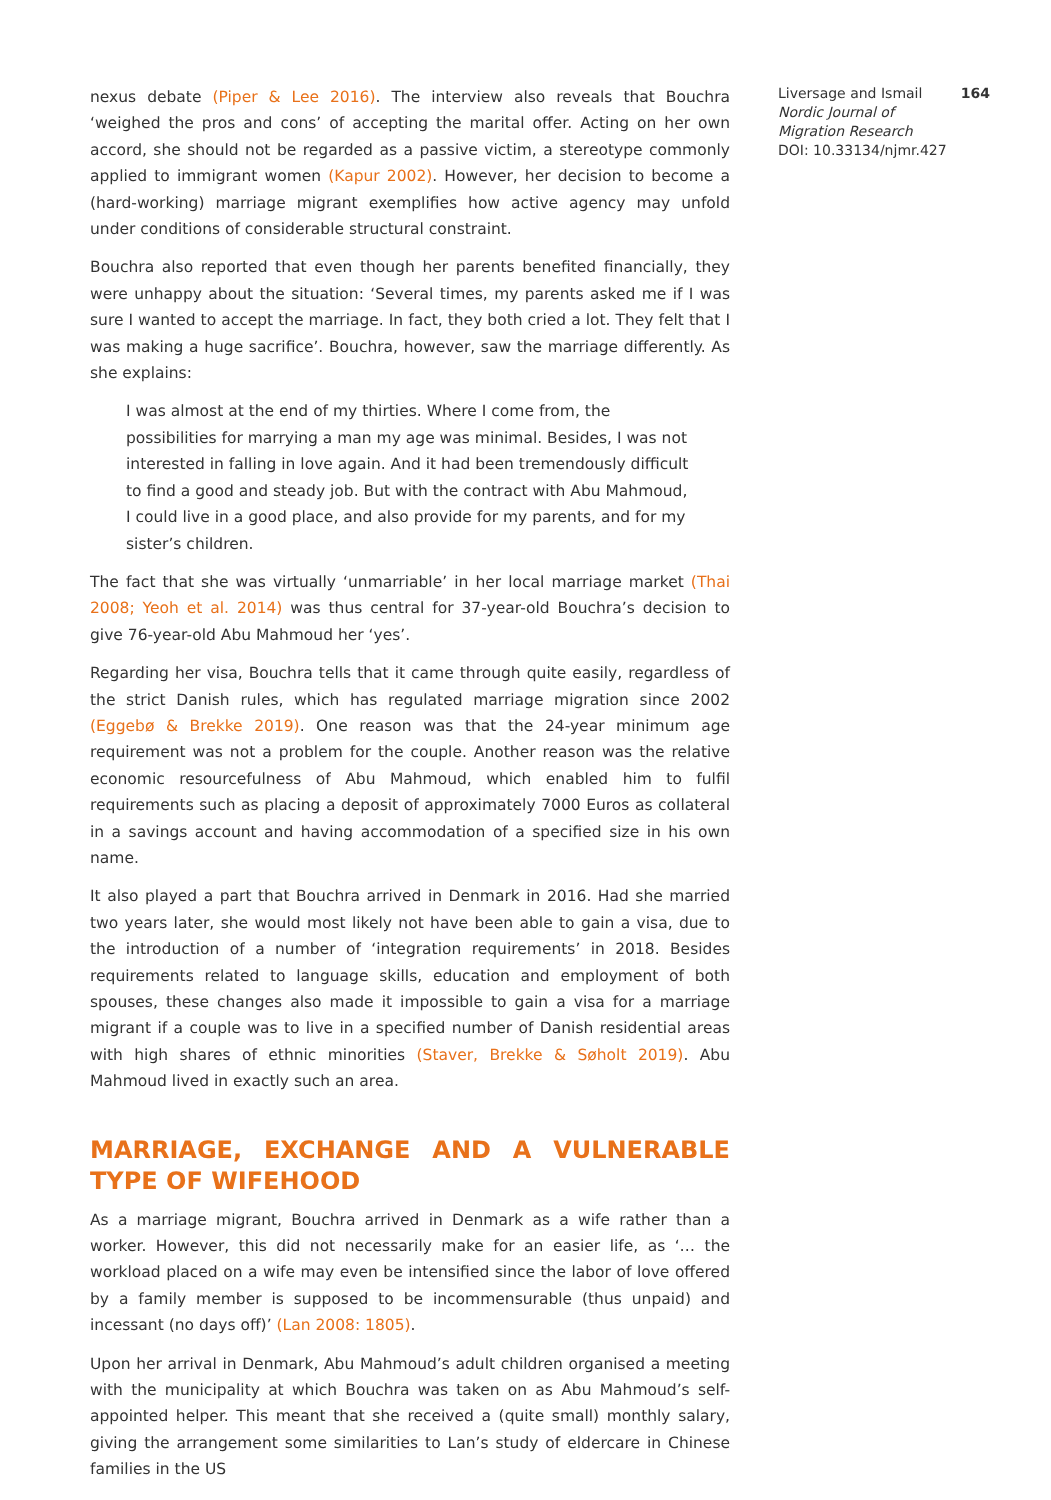nexus debate (Piper & Lee 2016). The interview also reveals that Bouchra ‘weighed the pros and cons’ of accepting the marital offer. Acting on her own accord, she should not be regarded as a passive victim, a stereotype commonly applied to immigrant women (Kapur 2002). However, her decision to become a (hard-working) marriage migrant exemplifies how active agency may unfold under conditions of considerable structural constraint.
Bouchra also reported that even though her parents benefited financially, they were unhappy about the situation: ‘Several times, my parents asked me if I was sure I wanted to accept the marriage. In fact, they both cried a lot. They felt that I was making a huge sacrifice’. Bouchra, however, saw the marriage differently. As she explains:
I was almost at the end of my thirties. Where I come from, the possibilities for marrying a man my age was minimal. Besides, I was not interested in falling in love again. And it had been tremendously difficult to find a good and steady job. But with the contract with Abu Mahmoud, I could live in a good place, and also provide for my parents, and for my sister’s children.
The fact that she was virtually ‘unmarriable’ in her local marriage market (Thai 2008; Yeoh et al. 2014) was thus central for 37-year-old Bouchra’s decision to give 76-year-old Abu Mahmoud her ‘yes’.
Regarding her visa, Bouchra tells that it came through quite easily, regardless of the strict Danish rules, which has regulated marriage migration since 2002 (Eggebø & Brekke 2019). One reason was that the 24-year minimum age requirement was not a problem for the couple. Another reason was the relative economic resourcefulness of Abu Mahmoud, which enabled him to fulfil requirements such as placing a deposit of approximately 7000 Euros as collateral in a savings account and having accommodation of a specified size in his own name.
It also played a part that Bouchra arrived in Denmark in 2016. Had she married two years later, she would most likely not have been able to gain a visa, due to the introduction of a number of ‘integration requirements’ in 2018. Besides requirements related to language skills, education and employment of both spouses, these changes also made it impossible to gain a visa for a marriage migrant if a couple was to live in a specified number of Danish residential areas with high shares of ethnic minorities (Staver, Brekke & Søholt 2019). Abu Mahmoud lived in exactly such an area.
MARRIAGE, EXCHANGE AND A VULNERABLE TYPE OF WIFEHOOD
As a marriage migrant, Bouchra arrived in Denmark as a wife rather than a worker. However, this did not necessarily make for an easier life, as ‘… the workload placed on a wife may even be intensified since the labor of love offered by a family member is supposed to be incommensurable (thus unpaid) and incessant (no days off)’ (Lan 2008: 1805).
Upon her arrival in Denmark, Abu Mahmoud’s adult children organised a meeting with the municipality at which Bouchra was taken on as Abu Mahmoud’s self-appointed helper. This meant that she received a (quite small) monthly salary, giving the arrangement some similarities to Lan’s study of eldercare in Chinese families in the US
Liversage and Ismail 164
Nordic Journal of
Migration Research
DOI: 10.33134/njmr.427